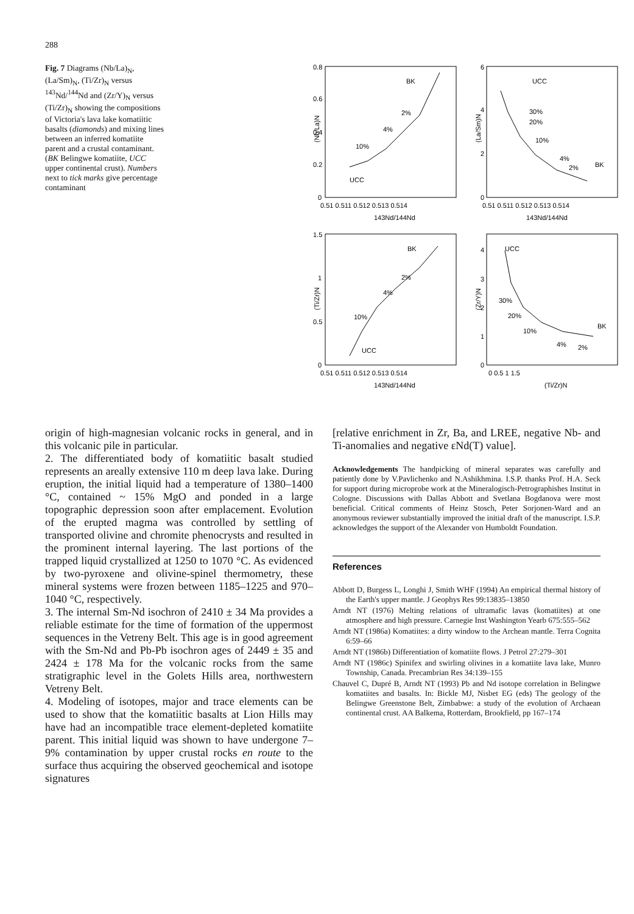288
Fig. 7 Diagrams (Nb/La)<sub>N</sub>, (La/Sm)<sub>N</sub>, (Ti/Zr)<sub>N</sub> versus <sup>143</sup>Nd/<sup>144</sup>Nd and (Zr/Y)<sub>N</sub> versus (Ti/Zr)<sub>N</sub> showing the compositions of Victoria's lava lake komatiitic basalts (diamonds) and mixing lines between an inferred komatiite parent and a crustal contaminant. (BK Belingwe komatiite, UCC upper continental crust). Numbers next to tick marks give percentage contaminant
(Nb/La)N
(La/Sm)N
(Ti/Zr)N
(Zr/Y)N
0.8
0.6
0.4
0.2
0
6
4
2
0
1.5
1
0.5
0
4
3
2
1
0
0.51 0.511 0.512 0.513 0.514
0.51 0.511 0.512 0.513 0.514
143Nd/144Nd
143Nd/144Nd
0.51 0.511 0.512 0.513 0.514
0 0.5 1 1.5
143Nd/144Nd
(Ti/Zr)N
BK
UCC
UCC
BK
BK
UCC
UCC
BK
2%
4%
10%
30%
20%
10%
4%
2%
2%
4%
10%
30%
20%
10%
4%
2%
origin of high-magnesian volcanic rocks in general, and in this volcanic pile in particular.
2. The differentiated body of komatiitic basalt studied represents an areally extensive 110 m deep lava lake. During eruption, the initial liquid had a temperature of 1380–1400 °C, contained ~ 15% MgO and ponded in a large topographic depression soon after emplacement. Evolution of the erupted magma was controlled by settling of transported olivine and chromite phenocrysts and resulted in the prominent internal layering. The last portions of the trapped liquid crystallized at 1250 to 1070 °C. As evidenced by two-pyroxene and olivine-spinel thermometry, these mineral systems were frozen between 1185–1225 and 970–1040 °C, respectively.
3. The internal Sm-Nd isochron of 2410 ± 34 Ma provides a reliable estimate for the time of formation of the uppermost sequences in the Vetreny Belt. This age is in good agreement with the Sm-Nd and Pb-Pb isochron ages of 2449 ± 35 and 2424 ± 178 Ma for the volcanic rocks from the same stratigraphic level in the Golets Hills area, northwestern Vetreny Belt.
4. Modeling of isotopes, major and trace elements can be used to show that the komatiitic basalts at Lion Hills may have had an incompatible trace element-depleted komatiite parent. This initial liquid was shown to have undergone 7–9% contamination by upper crustal rocks en route to the surface thus acquiring the observed geochemical and isotope signatures
[relative enrichment in Zr, Ba, and LREE, negative Nb- and Ti-anomalies and negative εNd(T) value].
Acknowledgements The handpicking of mineral separates was carefully and patiently done by V.Pavlichenko and N.Ashikhmina. I.S.P. thanks Prof. H.A. Seck for support during microprobe work at the Mineralogisch-Petrographishes Institut in Cologne. Discussions with Dallas Abbott and Svetlana Bogdanova were most beneficial. Critical comments of Heinz Stosch, Peter Sorjonen-Ward and an anonymous reviewer substantially improved the initial draft of the manuscript. I.S.P. acknowledges the support of the Alexander von Humboldt Foundation.
References
Abbott D, Burgess L, Longhi J, Smith WHF (1994) An empirical thermal history of the Earth's upper mantle. J Geophys Res 99:13835–13850
Arndt NT (1976) Melting relations of ultramafic lavas (komatiites) at one atmosphere and high pressure. Carnegie Inst Washington Yearb 675:555–562
Arndt NT (1986a) Komatiites: a dirty window to the Archean mantle. Terra Cognita 6:59–66
Arndt NT (1986b) Differentiation of komatiite flows. J Petrol 27:279–301
Arndt NT (1986c) Spinifex and swirling olivines in a komatiite lava lake, Munro Township, Canada. Precambrian Res 34:139–155
Chauvel C, Dupré B, Arndt NT (1993) Pb and Nd isotope correlation in Belingwe komatiites and basalts. In: Bickle MJ, Nisbet EG (eds) The geology of the Belingwe Greenstone Belt, Zimbabwe: a study of the evolution of Archaean continental crust. AA Balkema, Rotterdam, Brookfield, pp 167–174